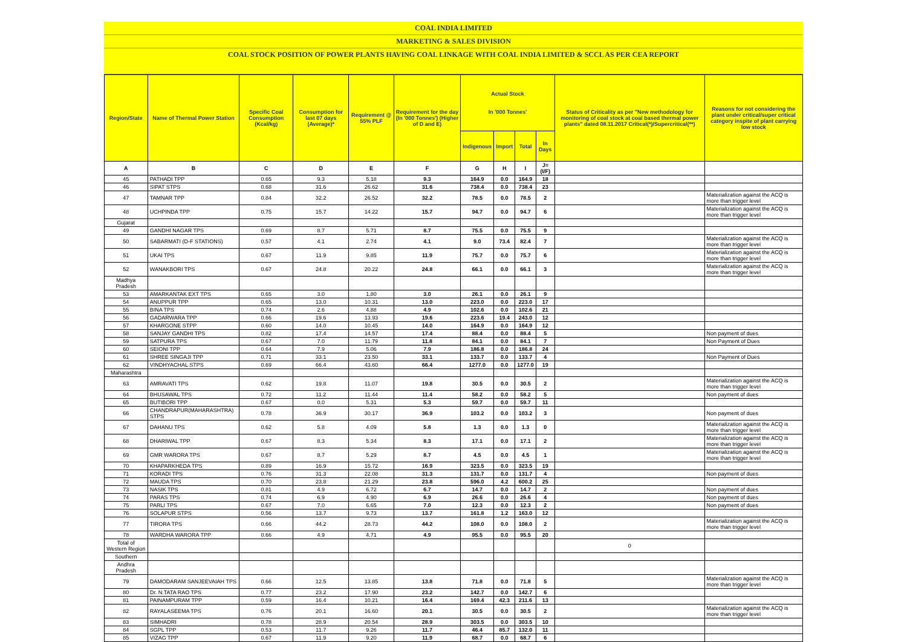COAL INDIA LIMITED
MARKETING & SALES DIVISION
COAL STOCK POSITION OF POWER PLANTS HAVING COAL LINKAGE WITH COAL INDIA LIMITED & SCCL AS PER CEA REPORT
| Region/State | Name of Thermal Power Station | Specific Coal Consumption (Kcal/kg) | Consumption for last 07 days (Average)* | Requirement @ 55% PLF | Requirement for the day (In '000 Tonnes') (Higher of D and E) | Actual Stock In '000 Tonnes' | | | | Status of Criticality as per "New methodology for monitoring of coal stock at coal based thermal power plants" dated 08.11.2017 Critical(*)/Supercritical(**) | Reasons for not considering the plant under critical/super critical category inspite of plant carrying low stock |
| --- | --- | --- | --- | --- | --- | --- | --- | --- | --- | --- | --- |
| | | | | | | Indigenous | Import | Total | In Days | | |
| A | B | C | D | E | F | G | H | I | J=(I/F) | | |
| 45 | PATHADI TPP | 0.65 | 9.3 | 5.18 | 9.3 | 164.9 | 0.0 | 164.9 | 18 | | |
| 46 | SIPAT STPS | 0.68 | 31.6 | 26.62 | 31.6 | 738.4 | 0.0 | 738.4 | 23 | | |
| 47 | TAMNAR TPP | 0.84 | 32.2 | 26.52 | 32.2 | 78.5 | 0.0 | 78.5 | 2 | | Materialization against the ACQ is more than trigger level |
| 48 | UCHPINDA TPP | 0.75 | 15.7 | 14.22 | 15.7 | 94.7 | 0.0 | 94.7 | 6 | | Materialization against the ACQ is more than trigger level |
| Gujarat | | | | | | | | | | | |
| 49 | GANDHI NAGAR TPS | 0.69 | 8.7 | 5.71 | 8.7 | 75.5 | 0.0 | 75.5 | 9 | | |
| 50 | SABARMATI (D-F STATIONS) | 0.57 | 4.1 | 2.74 | 4.1 | 9.0 | 73.4 | 82.4 | 7 | | Materialization against the ACQ is more than trigger level |
| 51 | UKAI TPS | 0.67 | 11.9 | 9.85 | 11.9 | 75.7 | 0.0 | 75.7 | 6 | | Materialization against the ACQ is more than trigger level |
| 52 | WANAKBORI TPS | 0.67 | 24.8 | 20.22 | 24.8 | 66.1 | 0.0 | 66.1 | 3 | | Materialization against the ACQ is more than trigger level |
| Madhya Pradesh | | | | | | | | | | | |
| 53 | AMARKANTAK EXT TPS | 0.65 | 3.0 | 1.80 | 3.0 | 26.1 | 0.0 | 26.1 | 9 | | |
| 54 | ANUPPUR TPP | 0.65 | 13.0 | 10.31 | 13.0 | 223.0 | 0.0 | 223.0 | 17 | | |
| 55 | BINA TPS | 0.74 | 2.6 | 4.88 | 4.9 | 102.6 | 0.0 | 102.6 | 21 | | |
| 56 | GADARWARA TPP | 0.66 | 19.6 | 13.93 | 19.6 | 223.6 | 19.4 | 243.0 | 12 | | |
| 57 | KHARGONE STPP | 0.60 | 14.0 | 10.45 | 14.0 | 164.9 | 0.0 | 164.9 | 12 | | |
| 58 | SANJAY GANDHI TPS | 0.82 | 17.4 | 14.57 | 17.4 | 88.4 | 0.0 | 88.4 | 5 | | Non payment of dues |
| 59 | SATPURA TPS | 0.67 | 7.0 | 11.79 | 11.8 | 84.1 | 0.0 | 84.1 | 7 | | Non Payment of Dues |
| 60 | SEIONI TPP | 0.64 | 7.9 | 5.06 | 7.9 | 186.8 | 0.0 | 186.8 | 24 | | |
| 61 | SHREE SINGAJI TPP | 0.71 | 33.1 | 23.50 | 33.1 | 133.7 | 0.0 | 133.7 | 4 | | Non Payment of Dues |
| 62 | VINDHYACHAL STPS | 0.69 | 66.4 | 43.60 | 66.4 | 1277.0 | 0.0 | 1277.0 | 19 | | |
| Maharashtra | | | | | | | | | | | |
| 63 | AMRAVATI TPS | 0.62 | 19.8 | 11.07 | 19.8 | 30.5 | 0.0 | 30.5 | 2 | | Materialization against the ACQ is more than trigger level |
| 64 | BHUSAWAL TPS | 0.72 | 11.2 | 11.44 | 11.4 | 58.2 | 0.0 | 58.2 | 5 | | Non payment of dues |
| 65 | BUTIBORI TPP | 0.67 | 0.0 | 5.31 | 5.3 | 59.7 | 0.0 | 59.7 | 11 | | |
| 66 | CHANDRAPUR(MAHARASHTRA) STPS | 0.78 | 36.9 | 30.17 | 36.9 | 103.2 | 0.0 | 103.2 | 3 | | Non payment of dues |
| 67 | DAHANU TPS | 0.62 | 5.8 | 4.09 | 5.8 | 1.3 | 0.0 | 1.3 | 0 | | Materialization against the ACQ is more than trigger level |
| 68 | DHARIWAL TPP | 0.67 | 8.3 | 5.34 | 8.3 | 17.1 | 0.0 | 17.1 | 2 | | Materialization against the ACQ is more than trigger level |
| 69 | GMR WARORA TPS | 0.67 | 8.7 | 5.29 | 8.7 | 4.5 | 0.0 | 4.5 | 1 | | Materialization against the ACQ is more than trigger level |
| 70 | KHAPARKHEDA TPS | 0.89 | 16.9 | 15.72 | 16.9 | 323.5 | 0.0 | 323.5 | 19 | | |
| 71 | KORADI TPS | 0.76 | 31.3 | 22.08 | 31.3 | 131.7 | 0.0 | 131.7 | 4 | | Non payment of dues |
| 72 | MAUDA TPS | 0.70 | 23.8 | 21.29 | 23.8 | 596.0 | 4.2 | 600.2 | 25 | | |
| 73 | NASIK TPS | 0.81 | 4.9 | 6.72 | 6.7 | 14.7 | 0.0 | 14.7 | 2 | | Non payment of dues |
| 74 | PARAS TPS | 0.74 | 6.9 | 4.90 | 6.9 | 26.6 | 0.0 | 26.6 | 4 | | Non payment of dues |
| 75 | PARLI TPS | 0.67 | 7.0 | 6.65 | 7.0 | 12.3 | 0.0 | 12.3 | 2 | | Non payment of dues |
| 76 | SOLAPUR STPS | 0.56 | 13.7 | 9.73 | 13.7 | 161.8 | 1.2 | 163.0 | 12 | | |
| 77 | TIRORA TPS | 0.66 | 44.2 | 28.73 | 44.2 | 108.0 | 0.0 | 108.0 | 2 | | Materialization against the ACQ is more than trigger level |
| 78 | WARDHA WARORA TPP | 0.66 | 4.9 | 4.71 | 4.9 | 95.5 | 0.0 | 95.5 | 20 | | |
| Total of Western Region | | | | | | | | | | 0 | |
| Southern | | | | | | | | | | | |
| Andhra Pradesh | | | | | | | | | | | |
| 79 | DAMODARAM SANJEEVAIAH TPS | 0.66 | 12.5 | 13.85 | 13.8 | 71.8 | 0.0 | 71.8 | 5 | | Materialization against the ACQ is more than trigger level |
| 80 | Dr. N.TATA RAO TPS | 0.77 | 23.2 | 17.90 | 23.2 | 142.7 | 0.0 | 142.7 | 6 | | |
| 81 | PAINAMPURAM TPP | 0.59 | 16.4 | 10.21 | 16.4 | 169.4 | 42.3 | 211.6 | 13 | | |
| 82 | RAYALASEEMA TPS | 0.76 | 20.1 | 16.60 | 20.1 | 30.5 | 0.0 | 30.5 | 2 | | Materialization against the ACQ is more than trigger level |
| 83 | SIMHADRI | 0.78 | 28.9 | 20.54 | 28.9 | 303.5 | 0.0 | 303.5 | 10 | | |
| 84 | SGPL TPP | 0.53 | 11.7 | 9.26 | 11.7 | 46.4 | 85.7 | 132.0 | 11 | | |
| 85 | VIZAG TPP | 0.67 | 11.9 | 9.20 | 11.9 | 68.7 | 0.0 | 68.7 | 6 | | |